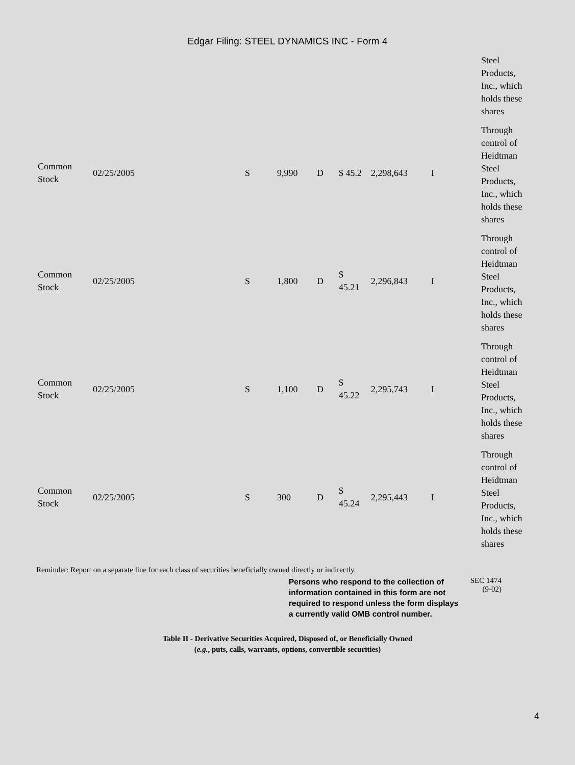Edgar Filing: STEEL DYNAMICS INC - Form 4
| | | | | | | | | Steel Products, Inc., which holds these shares |
| Common Stock | 02/25/2005 | S | 9,990 | D | $ 45.2 | 2,298,643 | I | Through control of Heidtman Steel Products, Inc., which holds these shares |
| Common Stock | 02/25/2005 | S | 1,800 | D | $ 45.21 | 2,296,843 | I | Through control of Heidtman Steel Products, Inc., which holds these shares |
| Common Stock | 02/25/2005 | S | 1,100 | D | $ 45.22 | 2,295,743 | I | Through control of Heidtman Steel Products, Inc., which holds these shares |
| Common Stock | 02/25/2005 | S | 300 | D | $ 45.24 | 2,295,443 | I | Through control of Heidtman Steel Products, Inc., which holds these shares |
Reminder: Report on a separate line for each class of securities beneficially owned directly or indirectly.
Persons who respond to the collection of information contained in this form are not required to respond unless the form displays a currently valid OMB control number.
SEC 1474
(9-02)
Table II - Derivative Securities Acquired, Disposed of, or Beneficially Owned
(e.g., puts, calls, warrants, options, convertible securities)
4